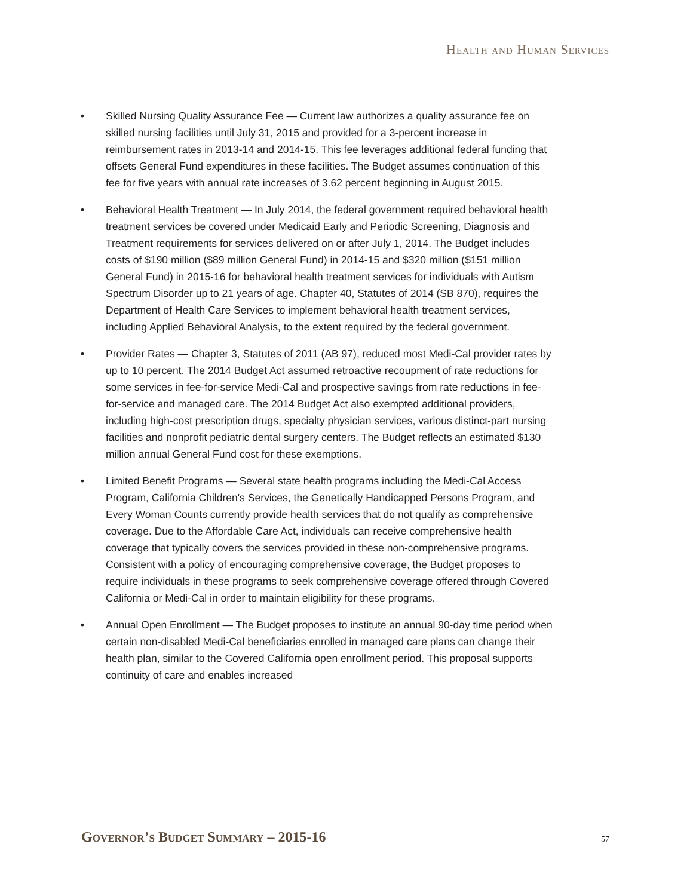Health and Human Services
• Skilled Nursing Quality Assurance Fee — Current law authorizes a quality assurance fee on skilled nursing facilities until July 31, 2015 and provided for a 3-percent increase in reimbursement rates in 2013-14 and 2014-15. This fee leverages additional federal funding that offsets General Fund expenditures in these facilities. The Budget assumes continuation of this fee for five years with annual rate increases of 3.62 percent beginning in August 2015.
• Behavioral Health Treatment — In July 2014, the federal government required behavioral health treatment services be covered under Medicaid Early and Periodic Screening, Diagnosis and Treatment requirements for services delivered on or after July 1, 2014. The Budget includes costs of $190 million ($89 million General Fund) in 2014-15 and $320 million ($151 million General Fund) in 2015-16 for behavioral health treatment services for individuals with Autism Spectrum Disorder up to 21 years of age. Chapter 40, Statutes of 2014 (SB 870), requires the Department of Health Care Services to implement behavioral health treatment services, including Applied Behavioral Analysis, to the extent required by the federal government.
• Provider Rates — Chapter 3, Statutes of 2011 (AB 97), reduced most Medi-Cal provider rates by up to 10 percent. The 2014 Budget Act assumed retroactive recoupment of rate reductions for some services in fee-for-service Medi-Cal and prospective savings from rate reductions in fee-for-service and managed care. The 2014 Budget Act also exempted additional providers, including high-cost prescription drugs, specialty physician services, various distinct-part nursing facilities and nonprofit pediatric dental surgery centers. The Budget reflects an estimated $130 million annual General Fund cost for these exemptions.
• Limited Benefit Programs — Several state health programs including the Medi-Cal Access Program, California Children's Services, the Genetically Handicapped Persons Program, and Every Woman Counts currently provide health services that do not qualify as comprehensive coverage. Due to the Affordable Care Act, individuals can receive comprehensive health coverage that typically covers the services provided in these non-comprehensive programs. Consistent with a policy of encouraging comprehensive coverage, the Budget proposes to require individuals in these programs to seek comprehensive coverage offered through Covered California or Medi-Cal in order to maintain eligibility for these programs.
• Annual Open Enrollment — The Budget proposes to institute an annual 90-day time period when certain non-disabled Medi-Cal beneficiaries enrolled in managed care plans can change their health plan, similar to the Covered California open enrollment period. This proposal supports continuity of care and enables increased
Governor’s Budget Summary – 2015-16 57